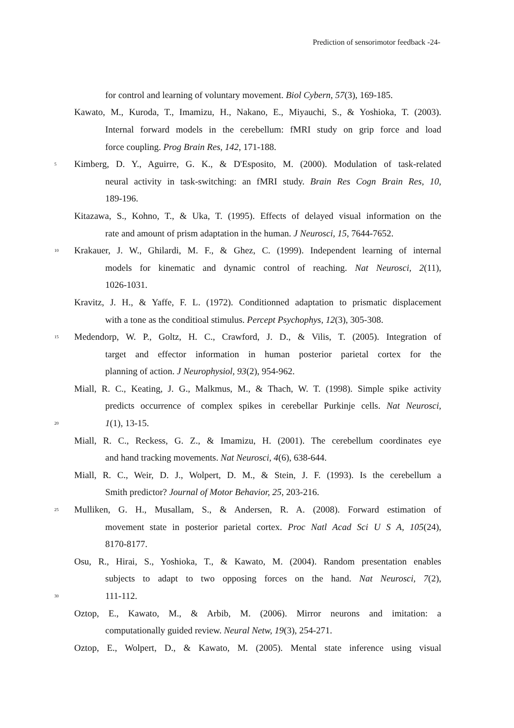Prediction of sensorimotor feedback -24-
for control and learning of voluntary movement. Biol Cybern, 57(3), 169-185.
Kawato, M., Kuroda, T., Imamizu, H., Nakano, E., Miyauchi, S., & Yoshioka, T. (2003).
Internal forward models in the cerebellum: fMRI study on grip force and load
force coupling. Prog Brain Res, 142, 171-188.
5 Kimberg, D. Y., Aguirre, G. K., & D'Esposito, M. (2000). Modulation of task-related
neural activity in task-switching: an fMRI study. Brain Res Cogn Brain Res, 10,
189-196.
Kitazawa, S., Kohno, T., & Uka, T. (1995). Effects of delayed visual information on the
rate and amount of prism adaptation in the human. J Neurosci, 15, 7644-7652.
10 Krakauer, J. W., Ghilardi, M. F., & Ghez, C. (1999). Independent learning of internal
models for kinematic and dynamic control of reaching. Nat Neurosci, 2(11),
1026-1031.
Kravitz, J. H., & Yaffe, F. L. (1972). Conditionned adaptation to prismatic displacement
with a tone as the conditioal stimulus. Percept Psychophys, 12(3), 305-308.
15 Medendorp, W. P., Goltz, H. C., Crawford, J. D., & Vilis, T. (2005). Integration of
target and effector information in human posterior parietal cortex for the
planning of action. J Neurophysiol, 93(2), 954-962.
Miall, R. C., Keating, J. G., Malkmus, M., & Thach, W. T. (1998). Simple spike activity
predicts occurrence of complex spikes in cerebellar Purkinje cells. Nat Neurosci,
20 1(1), 13-15.
Miall, R. C., Reckess, G. Z., & Imamizu, H. (2001). The cerebellum coordinates eye
and hand tracking movements. Nat Neurosci, 4(6), 638-644.
Miall, R. C., Weir, D. J., Wolpert, D. M., & Stein, J. F. (1993). Is the cerebellum a
Smith predictor? Journal of Motor Behavior, 25, 203-216.
25 Mulliken, G. H., Musallam, S., & Andersen, R. A. (2008). Forward estimation of
movement state in posterior parietal cortex. Proc Natl Acad Sci U S A, 105(24),
8170-8177.
Osu, R., Hirai, S., Yoshioka, T., & Kawato, M. (2004). Random presentation enables
subjects to adapt to two opposing forces on the hand. Nat Neurosci, 7(2),
30 111-112.
Oztop, E., Kawato, M., & Arbib, M. (2006). Mirror neurons and imitation: a
computationally guided review. Neural Netw, 19(3), 254-271.
Oztop, E., Wolpert, D., & Kawato, M. (2005). Mental state inference using visual